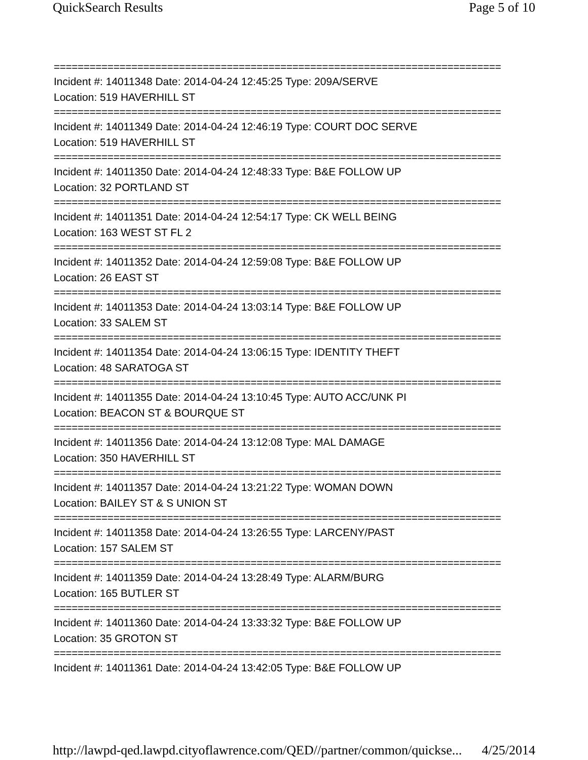QuickSearch Results Page 5 of 10
===========================================================================
Incident #: 14011348 Date: 2014-04-24 12:45:25 Type: 209A/SERVE
Location: 519 HAVERHILL ST
===========================================================================
Incident #: 14011349 Date: 2014-04-24 12:46:19 Type: COURT DOC SERVE
Location: 519 HAVERHILL ST
===========================================================================
Incident #: 14011350 Date: 2014-04-24 12:48:33 Type: B&E FOLLOW UP
Location: 32 PORTLAND ST
===========================================================================
Incident #: 14011351 Date: 2014-04-24 12:54:17 Type: CK WELL BEING
Location: 163 WEST ST FL 2
===========================================================================
Incident #: 14011352 Date: 2014-04-24 12:59:08 Type: B&E FOLLOW UP
Location: 26 EAST ST
===========================================================================
Incident #: 14011353 Date: 2014-04-24 13:03:14 Type: B&E FOLLOW UP
Location: 33 SALEM ST
===========================================================================
Incident #: 14011354 Date: 2014-04-24 13:06:15 Type: IDENTITY THEFT
Location: 48 SARATOGA ST
===========================================================================
Incident #: 14011355 Date: 2014-04-24 13:10:45 Type: AUTO ACC/UNK PI
Location: BEACON ST & BOURQUE ST
===========================================================================
Incident #: 14011356 Date: 2014-04-24 13:12:08 Type: MAL DAMAGE
Location: 350 HAVERHILL ST
===========================================================================
Incident #: 14011357 Date: 2014-04-24 13:21:22 Type: WOMAN DOWN
Location: BAILEY ST & S UNION ST
===========================================================================
Incident #: 14011358 Date: 2014-04-24 13:26:55 Type: LARCENY/PAST
Location: 157 SALEM ST
===========================================================================
Incident #: 14011359 Date: 2014-04-24 13:28:49 Type: ALARM/BURG
Location: 165 BUTLER ST
===========================================================================
Incident #: 14011360 Date: 2014-04-24 13:33:32 Type: B&E FOLLOW UP
Location: 35 GROTON ST
===========================================================================
Incident #: 14011361 Date: 2014-04-24 13:42:05 Type: B&E FOLLOW UP
http://lawpd-qed.lawpd.cityoflawrence.com/QED//partner/common/quickse... 4/25/2014